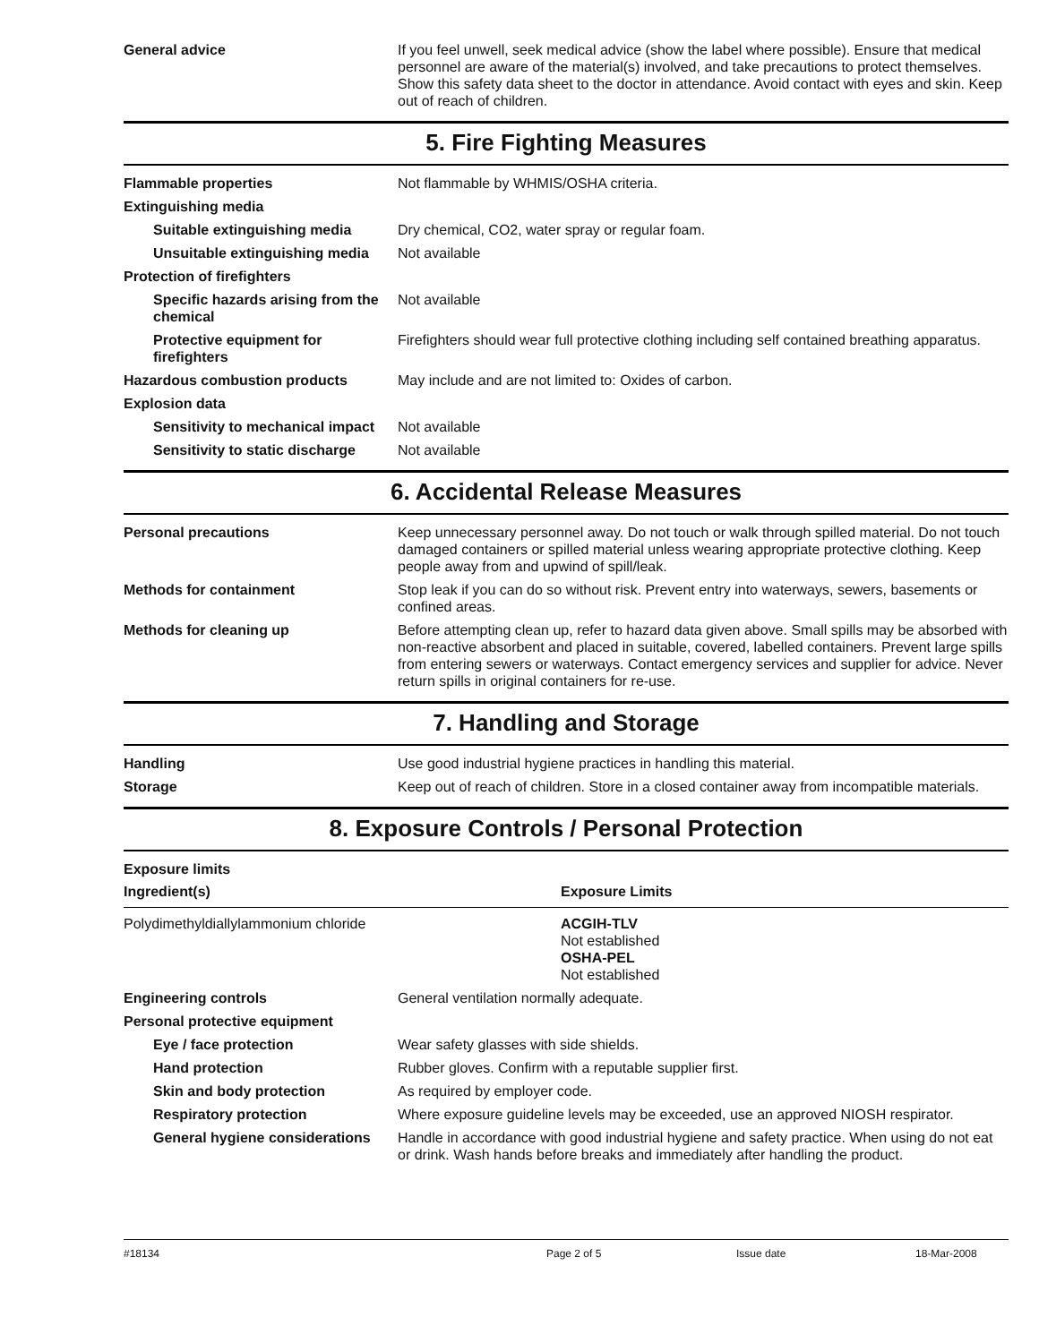| General advice | If you feel unwell, seek medical advice (show the label where possible). Ensure that medical personnel are aware of the material(s) involved, and take precautions to protect themselves. Show this safety data sheet to the doctor in attendance. Avoid contact with eyes and skin. Keep out of reach of children. |
5. Fire Fighting Measures
| Flammable properties | Not flammable by WHMIS/OSHA criteria. |
| Extinguishing media | |
| Suitable extinguishing media | Dry chemical, CO2, water spray or regular foam. |
| Unsuitable extinguishing media | Not available |
| Protection of firefighters | |
| Specific hazards arising from the chemical | Not available |
| Protective equipment for firefighters | Firefighters should wear full protective clothing including self contained breathing apparatus. |
| Hazardous combustion products | May include and are not limited to: Oxides of carbon. |
| Explosion data | |
| Sensitivity to mechanical impact | Not available |
| Sensitivity to static discharge | Not available |
6. Accidental Release Measures
| Personal precautions | Keep unnecessary personnel away. Do not touch or walk through spilled material. Do not touch damaged containers or spilled material unless wearing appropriate protective clothing. Keep people away from and upwind of spill/leak. |
| Methods for containment | Stop leak if you can do so without risk. Prevent entry into waterways, sewers, basements or confined areas. |
| Methods for cleaning up | Before attempting clean up, refer to hazard data given above. Small spills may be absorbed with non-reactive absorbent and placed in suitable, covered, labelled containers. Prevent large spills from entering sewers or waterways. Contact emergency services and supplier for advice. Never return spills in original containers for re-use. |
7. Handling and Storage
| Handling | Use good industrial hygiene practices in handling this material. |
| Storage | Keep out of reach of children. Store in a closed container away from incompatible materials. |
8. Exposure Controls / Personal Protection
| Exposure limits | |
| Ingredient(s) | Exposure Limits |
| Polydimethyldiallylammonium chloride | ACGIH-TLV Not established OSHA-PEL Not established |
| Engineering controls | General ventilation normally adequate. |
| Personal protective equipment | |
| Eye / face protection | Wear safety glasses with side shields. |
| Hand protection | Rubber gloves. Confirm with a reputable supplier first. |
| Skin and body protection | As required by employer code. |
| Respiratory protection | Where exposure guideline levels may be exceeded, use an approved NIOSH respirator. |
| General hygiene considerations | Handle in accordance with good industrial hygiene and safety practice. When using do not eat or drink. Wash hands before breaks and immediately after handling the product. |
#18134 Page 2 of 5 Issue date 18-Mar-2008